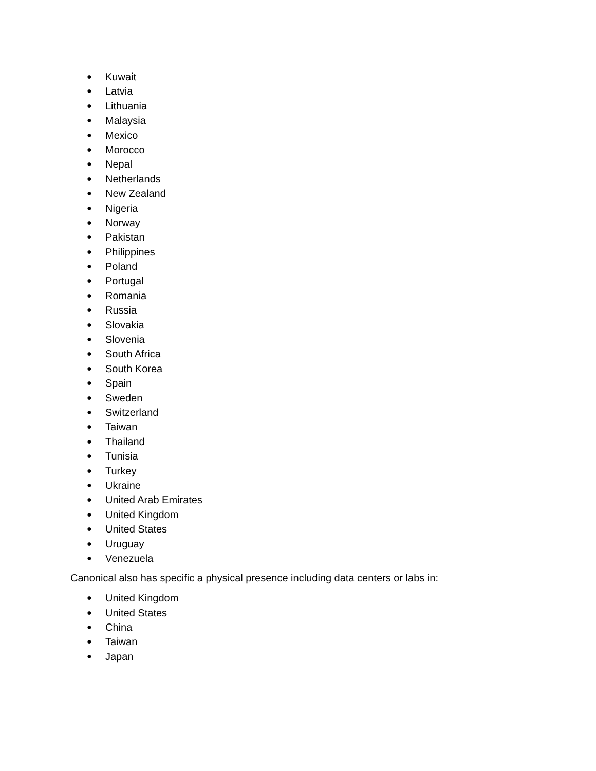● Kuwait
● Latvia
● Lithuania
● Malaysia
● Mexico
● Morocco
● Nepal
● Netherlands
● New Zealand
● Nigeria
● Norway
● Pakistan
● Philippines
● Poland
● Portugal
● Romania
● Russia
● Slovakia
● Slovenia
● South Africa
● South Korea
● Spain
● Sweden
● Switzerland
● Taiwan
● Thailand
● Tunisia
● Turkey
● Ukraine
● United Arab Emirates
● United Kingdom
● United States
● Uruguay
● Venezuela
Canonical also has specific a physical presence including data centers or labs in:
● United Kingdom
● United States
● China
● Taiwan
● Japan